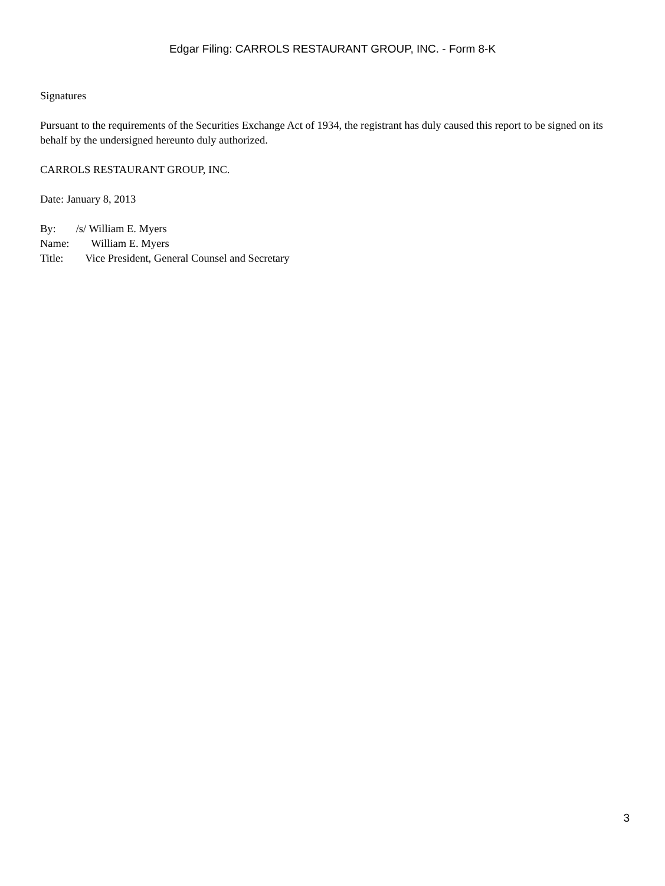Edgar Filing: CARROLS RESTAURANT GROUP, INC. - Form 8-K
Signatures
Pursuant to the requirements of the Securities Exchange Act of 1934, the registrant has duly caused this report to be signed on its behalf by the undersigned hereunto duly authorized.
CARROLS RESTAURANT GROUP, INC.
Date: January 8, 2013
By: /s/ William E. Myers
Name: William E. Myers
Title: Vice President, General Counsel and Secretary
3